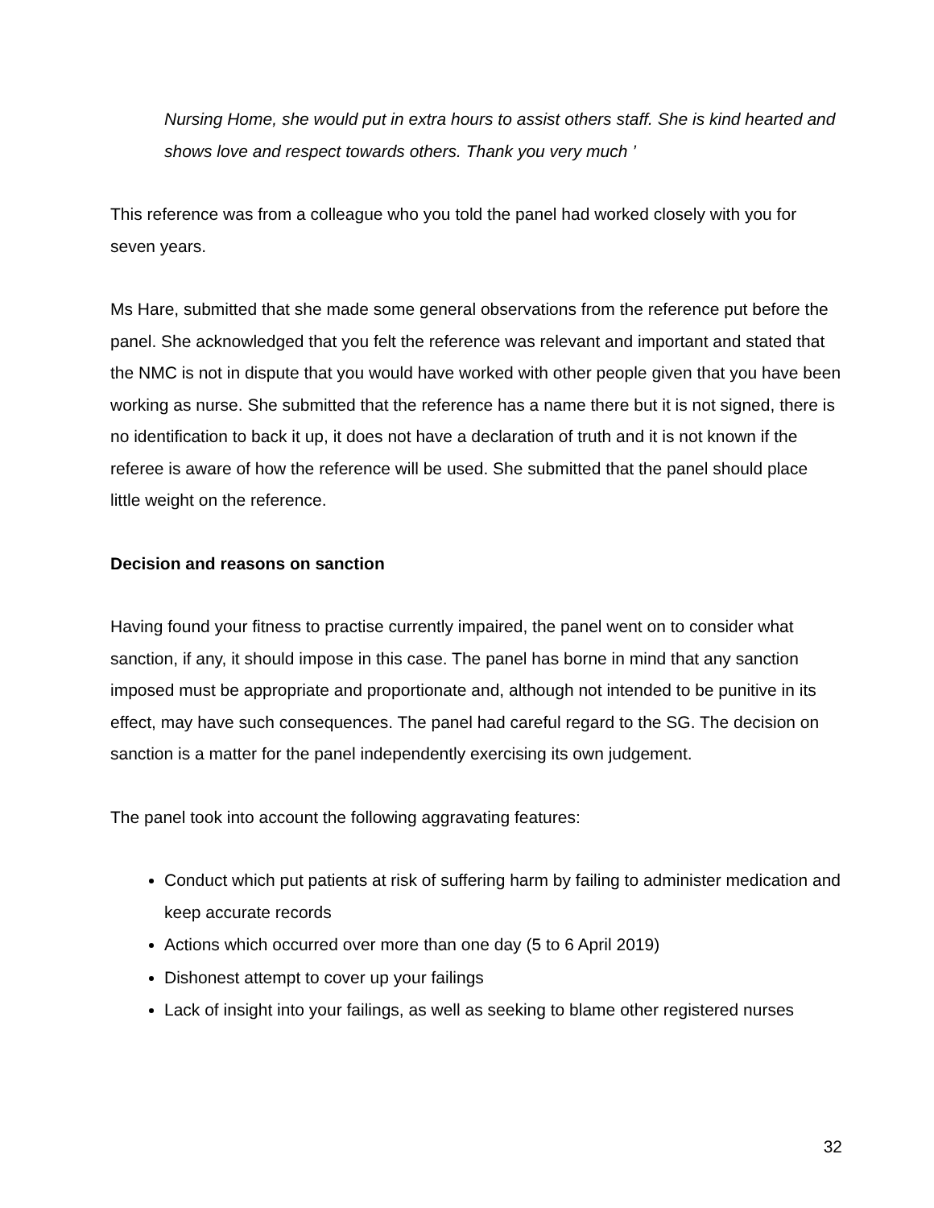Nursing Home, she would put in extra hours to assist others staff. She is kind hearted and shows love and respect towards others. Thank you very much ’
This reference was from a colleague who you told the panel had worked closely with you for seven years.
Ms Hare, submitted that she made some general observations from the reference put before the panel. She acknowledged that you felt the reference was relevant and important and stated that the NMC is not in dispute that you would have worked with other people given that you have been working as nurse. She submitted that the reference has a name there but it is not signed, there is no identification to back it up, it does not have a declaration of truth and it is not known if the referee is aware of how the reference will be used. She submitted that the panel should place little weight on the reference.
Decision and reasons on sanction
Having found your fitness to practise currently impaired, the panel went on to consider what sanction, if any, it should impose in this case. The panel has borne in mind that any sanction imposed must be appropriate and proportionate and, although not intended to be punitive in its effect, may have such consequences. The panel had careful regard to the SG. The decision on sanction is a matter for the panel independently exercising its own judgement.
The panel took into account the following aggravating features:
Conduct which put patients at risk of suffering harm by failing to administer medication and keep accurate records
Actions which occurred over more than one day (5 to 6 April 2019)
Dishonest attempt to cover up your failings
Lack of insight into your failings, as well as seeking to blame other registered nurses
32